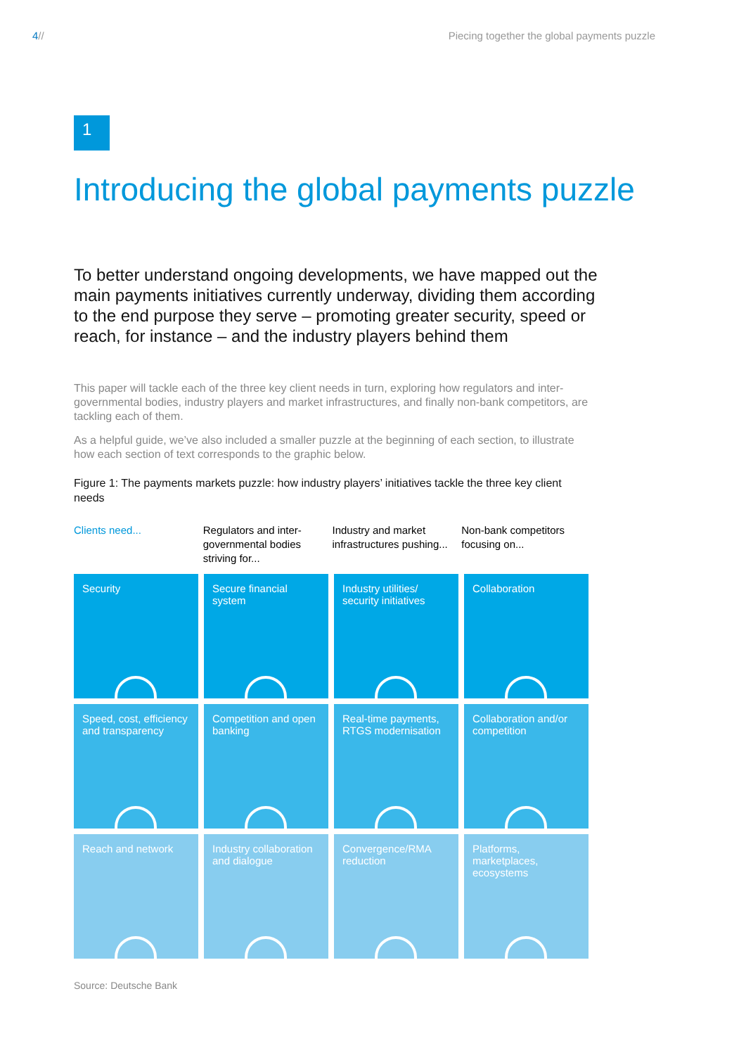4// Piecing together the global payments puzzle
1
Introducing the global payments puzzle
To better understand ongoing developments, we have mapped out the main payments initiatives currently underway, dividing them according to the end purpose they serve – promoting greater security, speed or reach, for instance – and the industry players behind them
This paper will tackle each of the three key client needs in turn, exploring how regulators and inter-governmental bodies, industry players and market infrastructures, and finally non-bank competitors, are tackling each of them.
As a helpful guide, we’ve also included a smaller puzzle at the beginning of each section, to illustrate how each section of text corresponds to the graphic below.
Figure 1: The payments markets puzzle: how industry players’ initiatives tackle the three key client needs
Clients need... Regulators and inter-governmental bodies striving for...
Industry and market infrastructures pushing...
Non-bank competitors focusing on...
Security
Secure financial system
Industry utilities/ security initiatives
Collaboration
Speed, cost, efficiency and transparency
Competition and open banking
Real-time payments, RTGS modernisation
Collaboration and/or competition
Reach and network
Industry collaboration and dialogue
Convergence/RMA reduction
Platforms, marketplaces, ecosystems
Source: Deutsche Bank